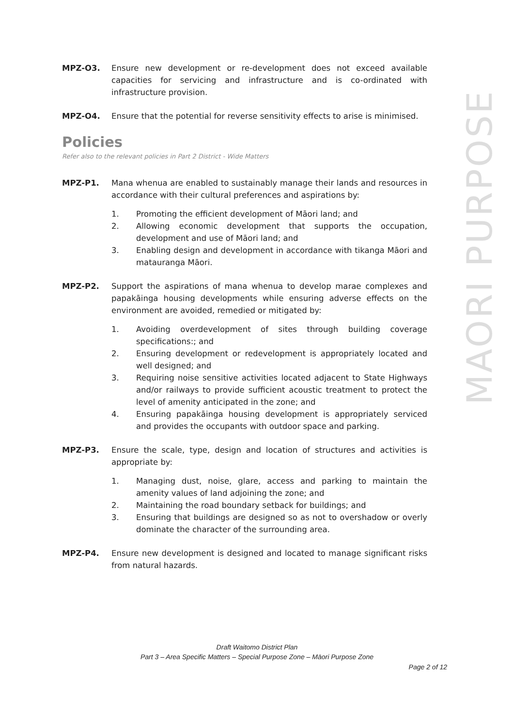MPZ-O3. Ensure new development or re-development does not exceed available capacities for servicing and infrastructure and is co-ordinated with infrastructure provision.
MPZ-O4. Ensure that the potential for reverse sensitivity effects to arise is minimised.
Policies
Refer also to the relevant policies in Part 2 District - Wide Matters
MPZ-P1. Mana whenua are enabled to sustainably manage their lands and resources in accordance with their cultural preferences and aspirations by:
1. Promoting the efficient development of Māori land; and
2. Allowing economic development that supports the occupation, development and use of Māori land; and
3. Enabling design and development in accordance with tikanga Māori and matauranga Māori.
MPZ-P2. Support the aspirations of mana whenua to develop marae complexes and papakāinga housing developments while ensuring adverse effects on the environment are avoided, remedied or mitigated by:
1. Avoiding overdevelopment of sites through building coverage specifications:; and
2. Ensuring development or redevelopment is appropriately located and well designed; and
3. Requiring noise sensitive activities located adjacent to State Highways and/or railways to provide sufficient acoustic treatment to protect the level of amenity anticipated in the zone; and
4. Ensuring papakāinga housing development is appropriately serviced and provides the occupants with outdoor space and parking.
MPZ-P3. Ensure the scale, type, design and location of structures and activities is appropriate by:
1. Managing dust, noise, glare, access and parking to maintain the amenity values of land adjoining the zone; and
2. Maintaining the road boundary setback for buildings; and
3. Ensuring that buildings are designed so as not to overshadow or overly dominate the character of the surrounding area.
MPZ-P4. Ensure new development is designed and located to manage significant risks from natural hazards.
MAORI PURPOSE
Draft Waitomo District Plan
Part 3 – Area Specific Matters – Special Purpose Zone – Māori Purpose Zone
Page 2 of 12